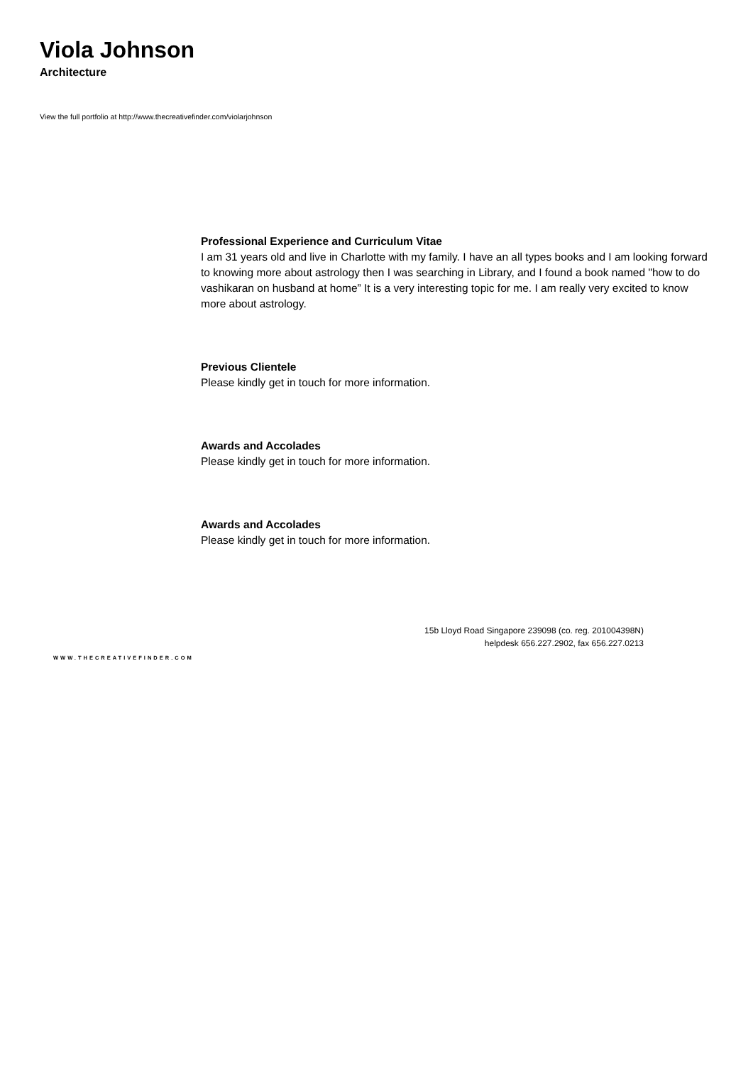Viola Johnson
Architecture
View the full portfolio at http://www.thecreativefinder.com/violarjohnson
Professional Experience and Curriculum Vitae
I am 31 years old and live in Charlotte with my family. I have an all types books and I am looking forward to knowing more about astrology then I was searching in Library, and I found a book named "how to do vashikaran on husband at home” It is a very interesting topic for me. I am really very excited to know more about astrology.
Previous Clientele
Please kindly get in touch for more information.
Awards and Accolades
Please kindly get in touch for more information.
Awards and Accolades
Please kindly get in touch for more information.
15b Lloyd Road Singapore 239098 (co. reg. 201004398N)
helpdesk 656.227.2902, fax 656.227.0213
WWW.THECREATIVEFINDER.COM